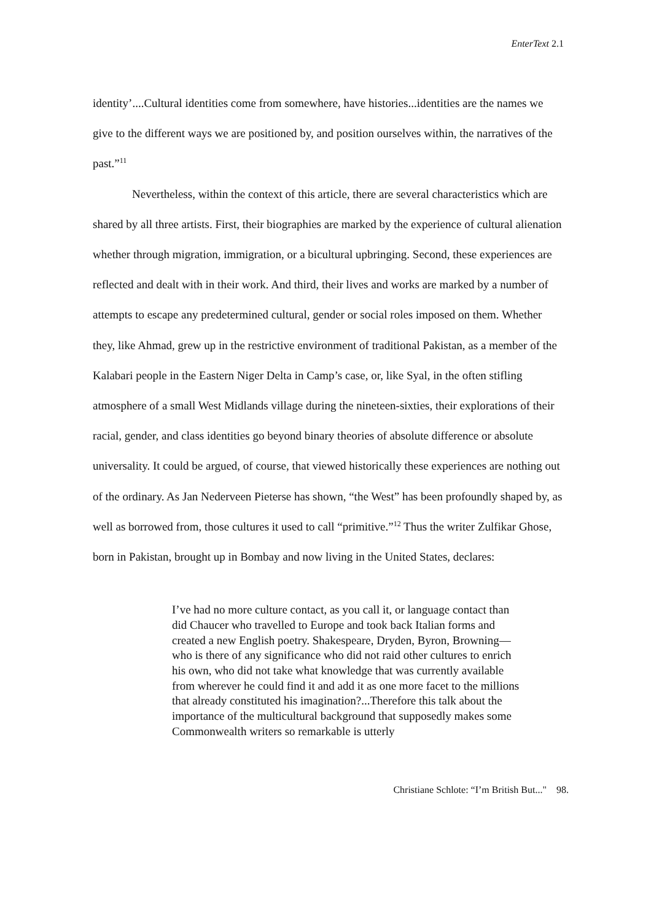EnterText 2.1
identity’....Cultural identities come from somewhere, have histories...identities are the names we give to the different ways we are positioned by, and position ourselves within, the narratives of the past.”<sup>11</sup>
Nevertheless, within the context of this article, there are several characteristics which are shared by all three artists. First, their biographies are marked by the experience of cultural alienation whether through migration, immigration, or a bicultural upbringing. Second, these experiences are reflected and dealt with in their work. And third, their lives and works are marked by a number of attempts to escape any predetermined cultural, gender or social roles imposed on them. Whether they, like Ahmad, grew up in the restrictive environment of traditional Pakistan, as a member of the Kalabari people in the Eastern Niger Delta in Camp’s case, or, like Syal, in the often stifling atmosphere of a small West Midlands village during the nineteen-sixties, their explorations of their racial, gender, and class identities go beyond binary theories of absolute difference or absolute universality. It could be argued, of course, that viewed historically these experiences are nothing out of the ordinary. As Jan Nederveen Pieterse has shown, “the West” has been profoundly shaped by, as well as borrowed from, those cultures it used to call “primitive.”<sup>12</sup> Thus the writer Zulfikar Ghose, born in Pakistan, brought up in Bombay and now living in the United States, declares:
I’ve had no more culture contact, as you call it, or language contact than did Chaucer who travelled to Europe and took back Italian forms and created a new English poetry. Shakespeare, Dryden, Byron, Browning—who is there of any significance who did not raid other cultures to enrich his own, who did not take what knowledge that was currently available from wherever he could find it and add it as one more facet to the millions that already constituted his imagination?...Therefore this talk about the importance of the multicultural background that supposedly makes some Commonwealth writers so remarkable is utterly
Christiane Schlote: “I’m British But..." 98.